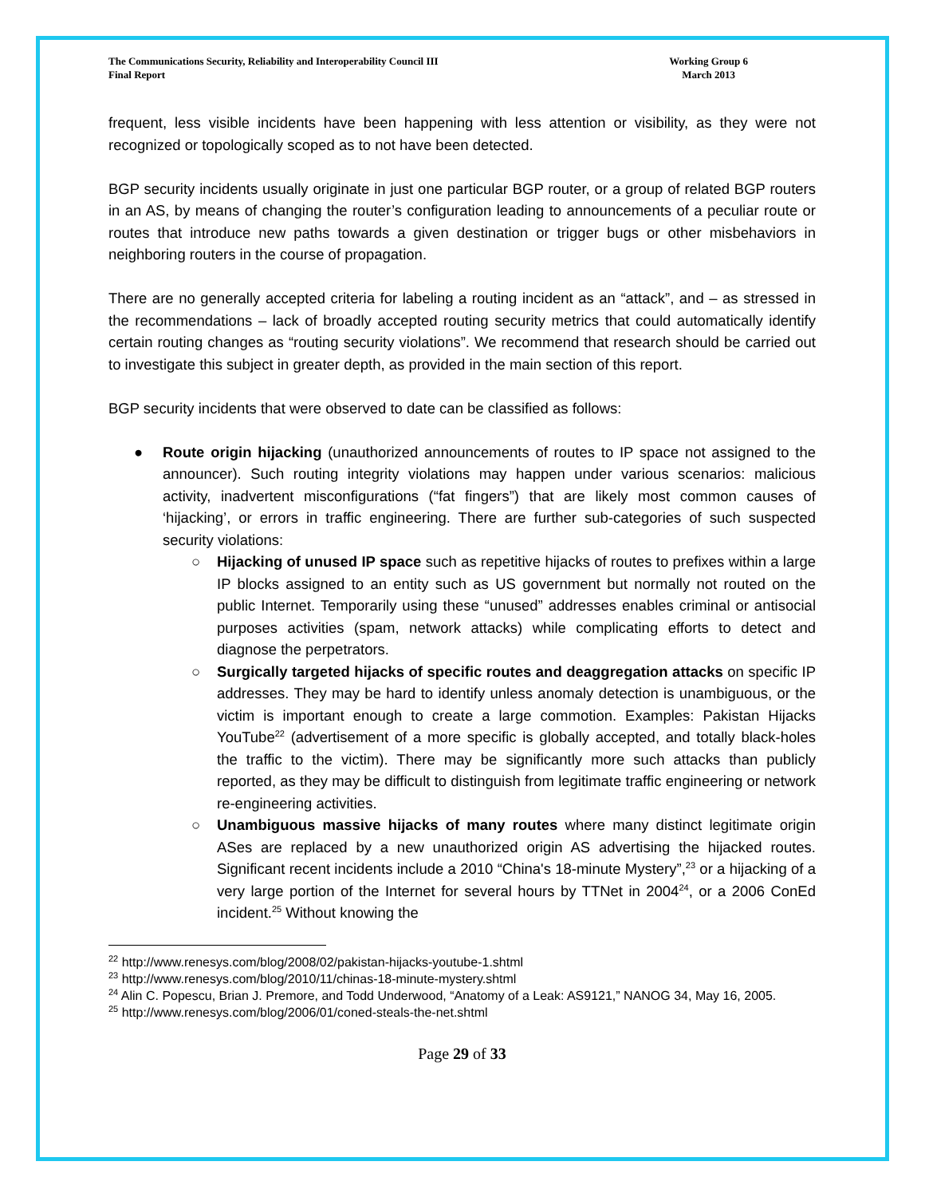The Communications Security, Reliability and Interoperability Council III
Final Report
Working Group 6
March 2013
frequent, less visible incidents have been happening with less attention or visibility, as they were not recognized or topologically scoped as to not have been detected.
BGP security incidents usually originate in just one particular BGP router, or a group of related BGP routers in an AS, by means of changing the router’s configuration leading to announcements of a peculiar route or routes that introduce new paths towards a given destination or trigger bugs or other misbehaviors in neighboring routers in the course of propagation.
There are no generally accepted criteria for labeling a routing incident as an “attack”, and – as stressed in the recommendations – lack of broadly accepted routing security metrics that could automatically identify certain routing changes as “routing security violations”. We recommend that research should be carried out to investigate this subject in greater depth, as provided in the main section of this report.
BGP security incidents that were observed to date can be classified as follows:
● Route origin hijacking (unauthorized announcements of routes to IP space not assigned to the announcer). Such routing integrity violations may happen under various scenarios: malicious activity, inadvertent misconfigurations (“fat fingers”) that are likely most common causes of ‘hijacking’, or errors in traffic engineering. There are further sub-categories of such suspected security violations:
○ Hijacking of unused IP space such as repetitive hijacks of routes to prefixes within a large IP blocks assigned to an entity such as US government but normally not routed on the public Internet. Temporarily using these “unused” addresses enables criminal or antisocial purposes activities (spam, network attacks) while complicating efforts to detect and diagnose the perpetrators.
○ Surgically targeted hijacks of specific routes and deaggregation attacks on specific IP addresses. They may be hard to identify unless anomaly detection is unambiguous, or the victim is important enough to create a large commotion. Examples: Pakistan Hijacks YouTube<sup>22</sup> (advertisement of a more specific is globally accepted, and totally black-holes the traffic to the victim). There may be significantly more such attacks than publicly reported, as they may be difficult to distinguish from legitimate traffic engineering or network re-engineering activities.
○ Unambiguous massive hijacks of many routes where many distinct legitimate origin ASes are replaced by a new unauthorized origin AS advertising the hijacked routes. Significant recent incidents include a 2010 “China's 18-minute Mystery”,<sup>23</sup> or a hijacking of a very large portion of the Internet for several hours by TTNet in 2004<sup>24</sup>, or a 2006 ConEd incident.<sup>25</sup> Without knowing the
<sup>22</sup> http://www.renesys.com/blog/2008/02/pakistan-hijacks-youtube-1.shtml
<sup>23</sup> http://www.renesys.com/blog/2010/11/chinas-18-minute-mystery.shtml
<sup>24</sup> Alin C. Popescu, Brian J. Premore, and Todd Underwood, “Anatomy of a Leak: AS9121,” NANOG 34, May 16, 2005.
<sup>25</sup> http://www.renesys.com/blog/2006/01/coned-steals-the-net.shtml
Page 29 of 33